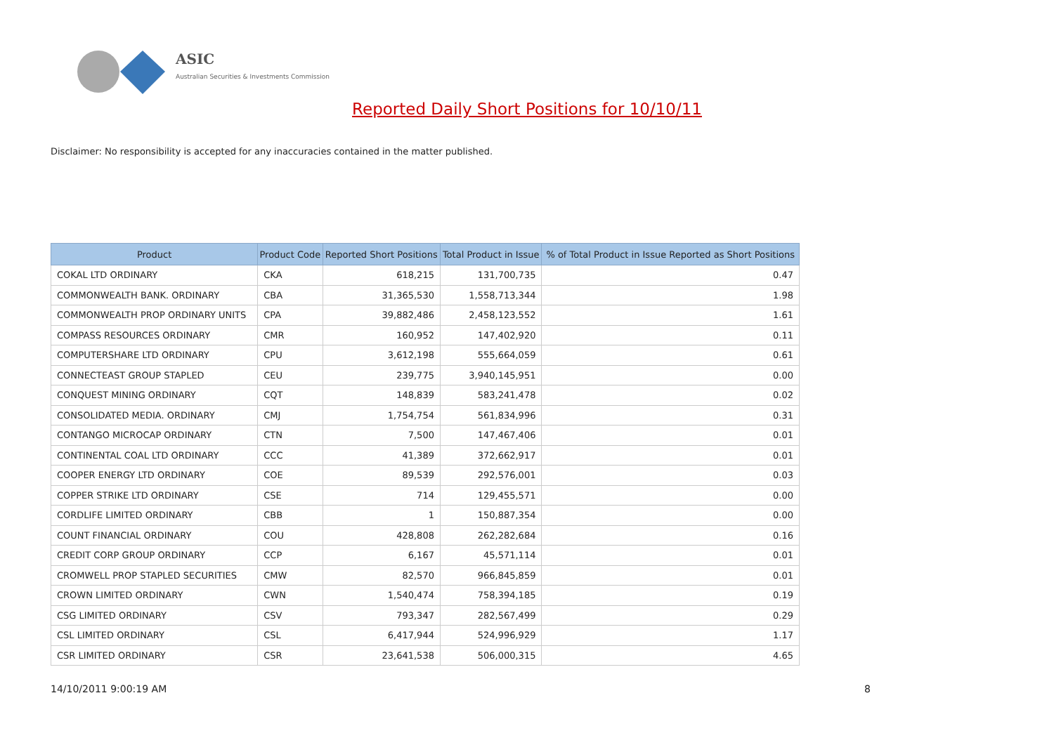ASIC
Australian Securities & Investments Commission
Reported Daily Short Positions for 10/10/11
Disclaimer: No responsibility is accepted for any inaccuracies contained in the matter published.
| Product | Product Code | Reported Short Positions | Total Product in Issue | % of Total Product in Issue Reported as Short Positions |
| --- | --- | --- | --- | --- |
| COKAL LTD ORDINARY | CKA | 618,215 | 131,700,735 | 0.47 |
| COMMONWEALTH BANK. ORDINARY | CBA | 31,365,530 | 1,558,713,344 | 1.98 |
| COMMONWEALTH PROP ORDINARY UNITS | CPA | 39,882,486 | 2,458,123,552 | 1.61 |
| COMPASS RESOURCES ORDINARY | CMR | 160,952 | 147,402,920 | 0.11 |
| COMPUTERSHARE LTD ORDINARY | CPU | 3,612,198 | 555,664,059 | 0.61 |
| CONNECTEAST GROUP STAPLED | CEU | 239,775 | 3,940,145,951 | 0.00 |
| CONQUEST MINING ORDINARY | CQT | 148,839 | 583,241,478 | 0.02 |
| CONSOLIDATED MEDIA. ORDINARY | CMJ | 1,754,754 | 561,834,996 | 0.31 |
| CONTANGO MICROCAP ORDINARY | CTN | 7,500 | 147,467,406 | 0.01 |
| CONTINENTAL COAL LTD ORDINARY | CCC | 41,389 | 372,662,917 | 0.01 |
| COOPER ENERGY LTD ORDINARY | COE | 89,539 | 292,576,001 | 0.03 |
| COPPER STRIKE LTD ORDINARY | CSE | 714 | 129,455,571 | 0.00 |
| CORDLIFE LIMITED ORDINARY | CBB | 1 | 150,887,354 | 0.00 |
| COUNT FINANCIAL ORDINARY | COU | 428,808 | 262,282,684 | 0.16 |
| CREDIT CORP GROUP ORDINARY | CCP | 6,167 | 45,571,114 | 0.01 |
| CROMWELL PROP STAPLED SECURITIES | CMW | 82,570 | 966,845,859 | 0.01 |
| CROWN LIMITED ORDINARY | CWN | 1,540,474 | 758,394,185 | 0.19 |
| CSG LIMITED ORDINARY | CSV | 793,347 | 282,567,499 | 0.29 |
| CSL LIMITED ORDINARY | CSL | 6,417,944 | 524,996,929 | 1.17 |
| CSR LIMITED ORDINARY | CSR | 23,641,538 | 506,000,315 | 4.65 |
14/10/2011 9:00:19 AM 8